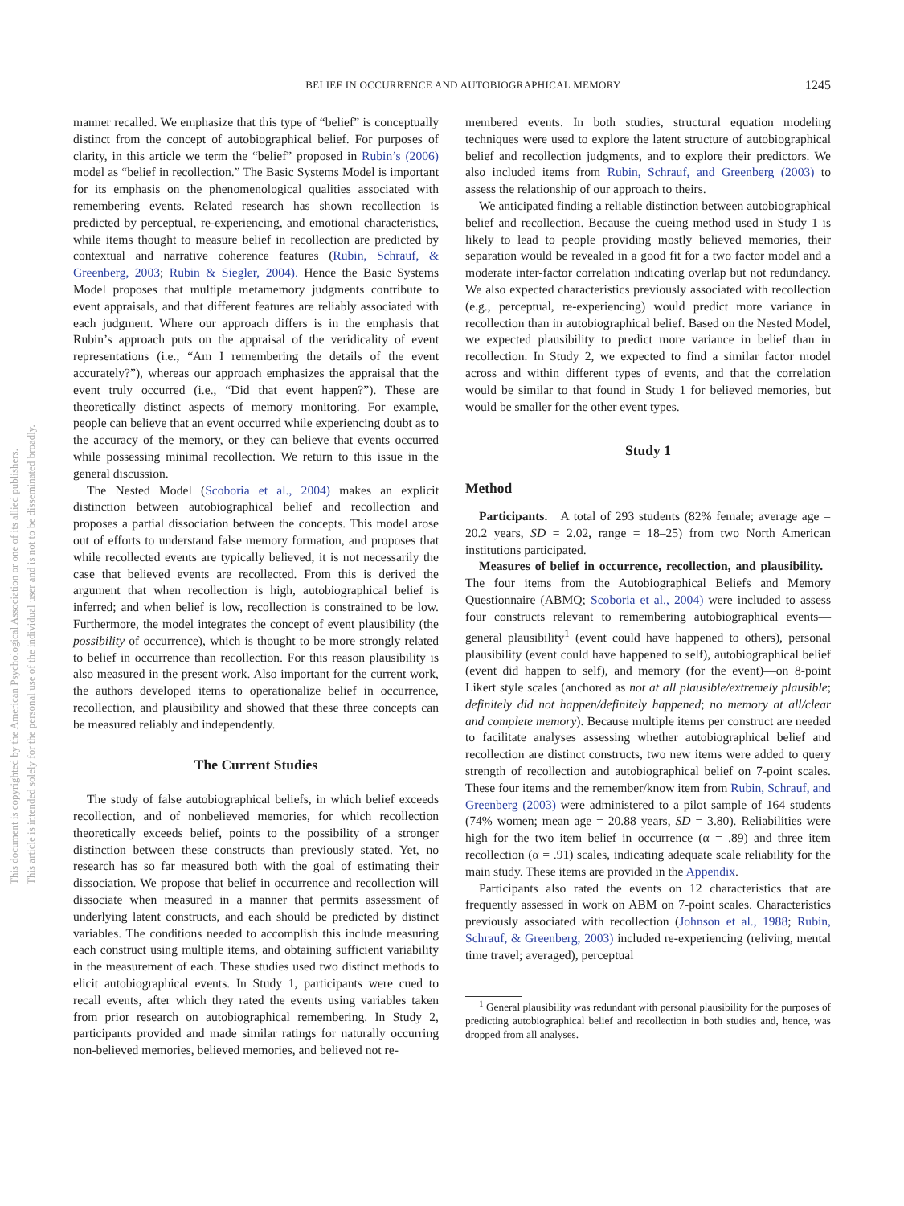BELIEF IN OCCURRENCE AND AUTOBIOGRAPHICAL MEMORY 1245
This document is copyrighted by the American Psychological Association or one of its allied publishers.
This article is intended solely for the personal use of the individual user and is not to be disseminated broadly.
manner recalled. We emphasize that this type of “belief” is conceptually distinct from the concept of autobiographical belief. For purposes of clarity, in this article we term the “belief” proposed in Rubin’s (2006) model as “belief in recollection.” The Basic Systems Model is important for its emphasis on the phenomenological qualities associated with remembering events. Related research has shown recollection is predicted by perceptual, re-experiencing, and emotional characteristics, while items thought to measure belief in recollection are predicted by contextual and narrative coherence features (Rubin, Schrauf, & Greenberg, 2003; Rubin & Siegler, 2004). Hence the Basic Systems Model proposes that multiple metamemory judgments contribute to event appraisals, and that different features are reliably associated with each judgment. Where our approach differs is in the emphasis that Rubin’s approach puts on the appraisal of the veridicality of event representations (i.e., “Am I remembering the details of the event accurately?”), whereas our approach emphasizes the appraisal that the event truly occurred (i.e., “Did that event happen?”). These are theoretically distinct aspects of memory monitoring. For example, people can believe that an event occurred while experiencing doubt as to the accuracy of the memory, or they can believe that events occurred while possessing minimal recollection. We return to this issue in the general discussion.
The Nested Model (Scoboria et al., 2004) makes an explicit distinction between autobiographical belief and recollection and proposes a partial dissociation between the concepts. This model arose out of efforts to understand false memory formation, and proposes that while recollected events are typically believed, it is not necessarily the case that believed events are recollected. From this is derived the argument that when recollection is high, autobiographical belief is inferred; and when belief is low, recollection is constrained to be low. Furthermore, the model integrates the concept of event plausibility (the possibility of occurrence), which is thought to be more strongly related to belief in occurrence than recollection. For this reason plausibility is also measured in the present work. Also important for the current work, the authors developed items to operationalize belief in occurrence, recollection, and plausibility and showed that these three concepts can be measured reliably and independently.
The Current Studies
The study of false autobiographical beliefs, in which belief exceeds recollection, and of nonbelieved memories, for which recollection theoretically exceeds belief, points to the possibility of a stronger distinction between these constructs than previously stated. Yet, no research has so far measured both with the goal of estimating their dissociation. We propose that belief in occurrence and recollection will dissociate when measured in a manner that permits assessment of underlying latent constructs, and each should be predicted by distinct variables. The conditions needed to accomplish this include measuring each construct using multiple items, and obtaining sufficient variability in the measurement of each. These studies used two distinct methods to elicit autobiographical events. In Study 1, participants were cued to recall events, after which they rated the events using variables taken from prior research on autobiographical remembering. In Study 2, participants provided and made similar ratings for naturally occurring non-believed memories, believed memories, and believed not re-
membered events. In both studies, structural equation modeling techniques were used to explore the latent structure of autobiographical belief and recollection judgments, and to explore their predictors. We also included items from Rubin, Schrauf, and Greenberg (2003) to assess the relationship of our approach to theirs.
We anticipated finding a reliable distinction between autobiographical belief and recollection. Because the cueing method used in Study 1 is likely to lead to people providing mostly believed memories, their separation would be revealed in a good fit for a two factor model and a moderate inter-factor correlation indicating overlap but not redundancy. We also expected characteristics previously associated with recollection (e.g., perceptual, re-experiencing) would predict more variance in recollection than in autobiographical belief. Based on the Nested Model, we expected plausibility to predict more variance in belief than in recollection. In Study 2, we expected to find a similar factor model across and within different types of events, and that the correlation would be similar to that found in Study 1 for believed memories, but would be smaller for the other event types.
Study 1
Method
Participants. A total of 293 students (82% female; average age = 20.2 years, SD = 2.02, range = 18–25) from two North American institutions participated.
Measures of belief in occurrence, recollection, and plausibility. The four items from the Autobiographical Beliefs and Memory Questionnaire (ABMQ; Scoboria et al., 2004) were included to assess four constructs relevant to remembering autobiographical events—general plausibility<sup>1</sup> (event could have happened to others), personal plausibility (event could have happened to self), autobiographical belief (event did happen to self), and memory (for the event)—on 8-point Likert style scales (anchored as not at all plausible/extremely plausible; definitely did not happen/definitely happened; no memory at all/clear and complete memory). Because multiple items per construct are needed to facilitate analyses assessing whether autobiographical belief and recollection are distinct constructs, two new items were added to query strength of recollection and autobiographical belief on 7-point scales. These four items and the remember/know item from Rubin, Schrauf, and Greenberg (2003) were administered to a pilot sample of 164 students (74% women; mean age = 20.88 years, SD = 3.80). Reliabilities were high for the two item belief in occurrence (α = .89) and three item recollection (α = .91) scales, indicating adequate scale reliability for the main study. These items are provided in the Appendix.
Participants also rated the events on 12 characteristics that are frequently assessed in work on ABM on 7-point scales. Characteristics previously associated with recollection (Johnson et al., 1988; Rubin, Schrauf, & Greenberg, 2003) included re-experiencing (reliving, mental time travel; averaged), perceptual
<sup>1</sup> General plausibility was redundant with personal plausibility for the purposes of predicting autobiographical belief and recollection in both studies and, hence, was dropped from all analyses.